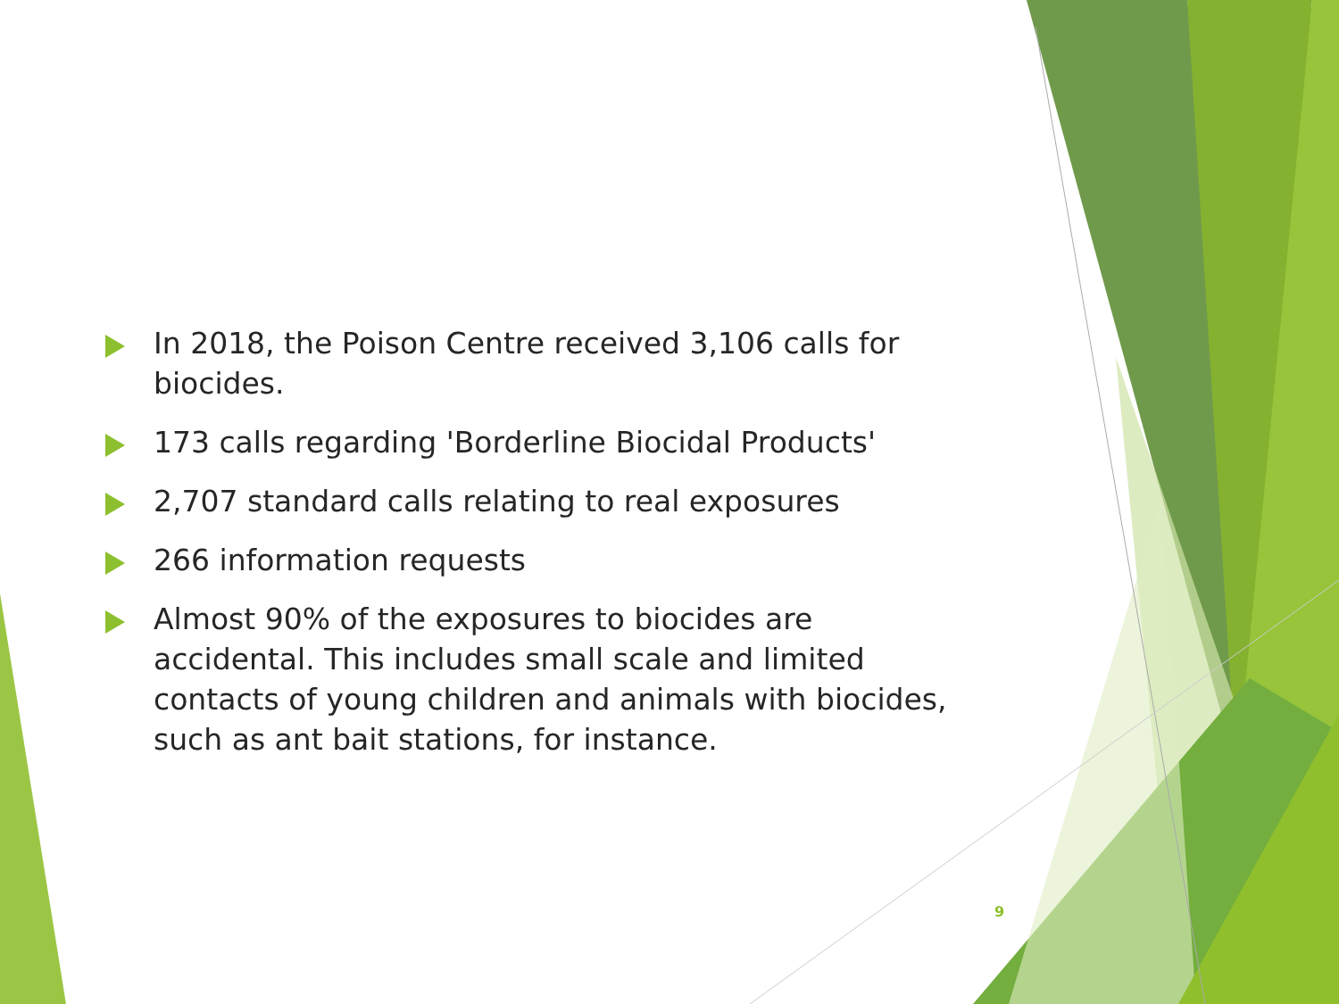In 2018, the Poison Centre received 3,106 calls for biocides.
173 calls regarding 'Borderline Biocidal Products'
2,707 standard calls relating to real exposures
266 information requests
Almost 90% of the exposures to biocides are accidental. This includes small scale and limited contacts of young children and animals with biocides, such as ant bait stations, for instance.
9